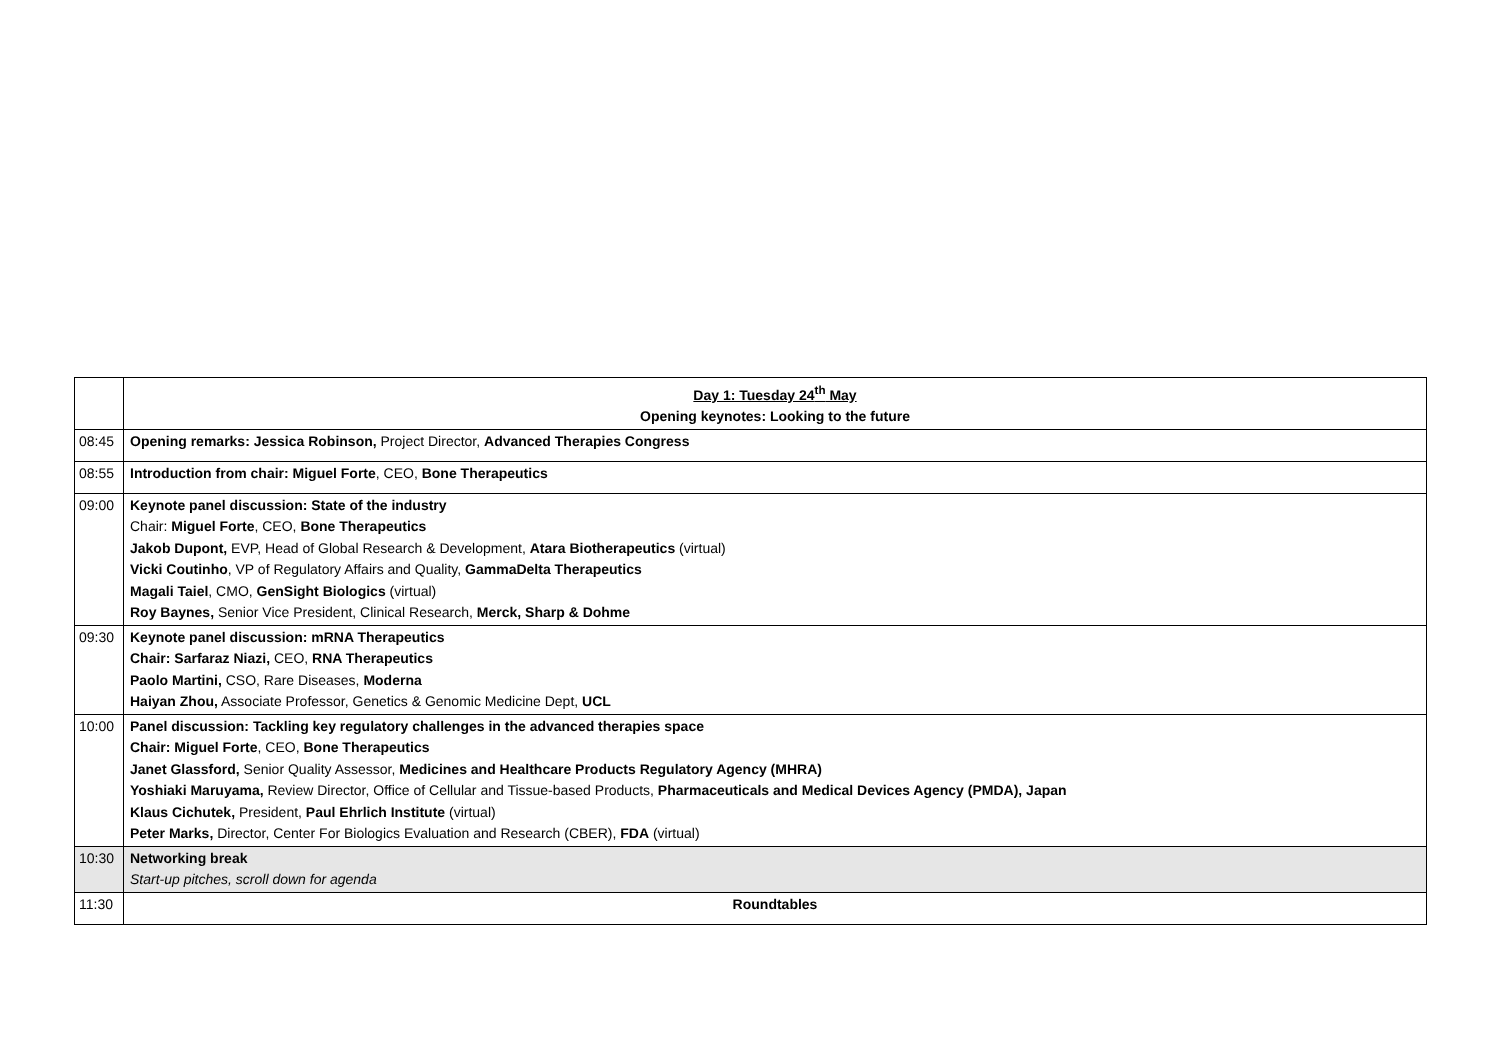| | Day 1: Tuesday 24<sup>th</sup> May Opening keynotes: Looking to the future |
| 08:45 | Opening remarks: Jessica Robinson, Project Director, Advanced Therapies Congress |
| 08:55 | Introduction from chair: Miguel Forte , CEO, Bone Therapeutics |
| 09:00 | Keynote panel discussion: State of the industry Chair: Miguel Forte , CEO, Bone Therapeutics Jakob Dupont, EVP, Head of Global Research & Development, Atara Biotherapeutics (virtual) Vicki Coutinho , VP of Regulatory Affairs and Quality, GammaDelta Therapeutics Magali Taiel , CMO, GenSight Biologics (virtual) Roy Baynes, Senior Vice President, Clinical Research, Merck, Sharp & Dohme |
| 09:30 | Keynote panel discussion: mRNA Therapeutics Chair: Sarfaraz Niazi, CEO, RNA Therapeutics Paolo Martini, CSO, Rare Diseases, Moderna Haiyan Zhou, Associate Professor, Genetics & Genomic Medicine Dept, UCL |
| 10:00 | Panel discussion: Tackling key regulatory challenges in the advanced therapies space Chair: Miguel Forte , CEO, Bone Therapeutics Janet Glassford, Senior Quality Assessor, Medicines and Healthcare Products Regulatory Agency (MHRA) Yoshiaki Maruyama, Review Director, Office of Cellular and Tissue-based Products, Pharmaceuticals and Medical Devices Agency (PMDA), Japan Klaus Cichutek, President, Paul Ehrlich Institute (virtual) Peter Marks, Director, Center For Biologics Evaluation and Research (CBER), FDA (virtual) |
| 10:30 | Networking break Start-up pitches, scroll down for agenda |
| 11:30 | Roundtables |